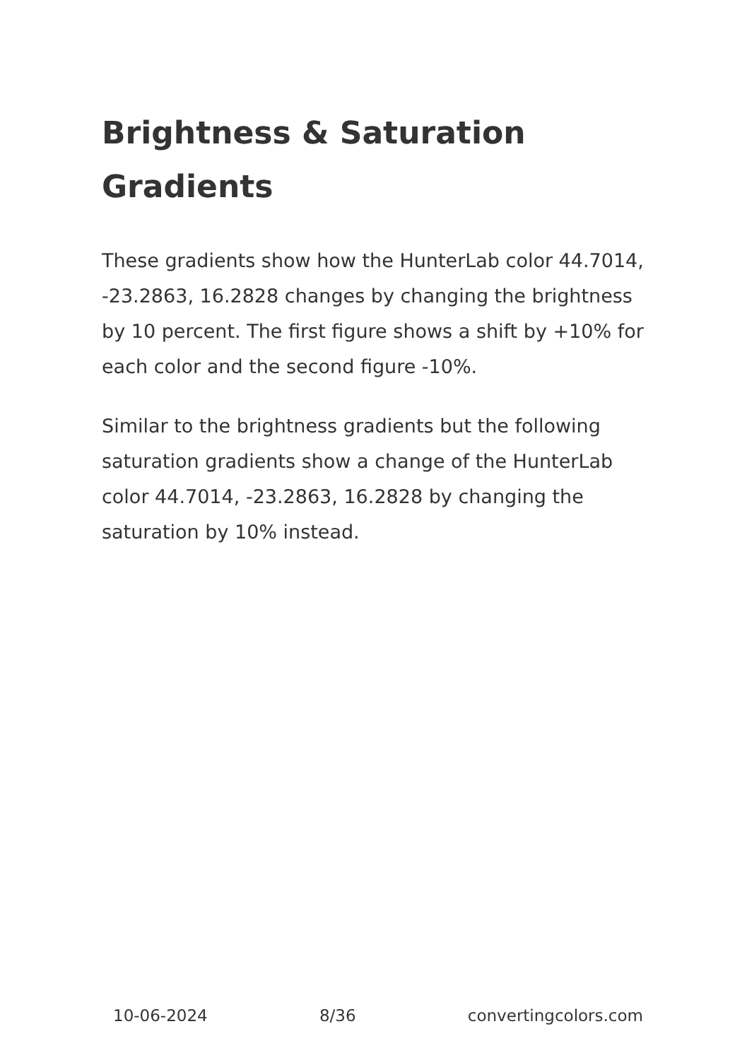Brightness & Saturation Gradients
These gradients show how the HunterLab color 44.7014, -23.2863, 16.2828 changes by changing the brightness by 10 percent. The first figure shows a shift by +10% for each color and the second figure -10%.
Similar to the brightness gradients but the following saturation gradients show a change of the HunterLab color 44.7014, -23.2863, 16.2828 by changing the saturation by 10% instead.
10-06-2024 8/36 convertingcolors.com